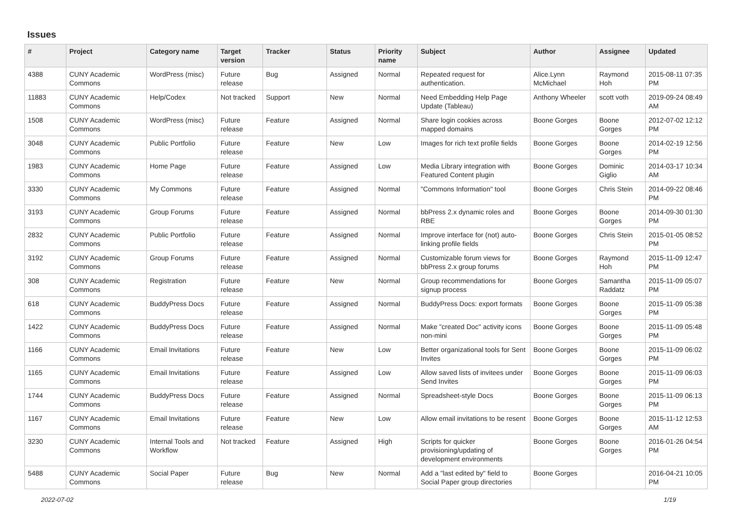Issues
| # | Project | Category name | Target version | Tracker | Status | Priority name | Subject | Author | Assignee | Updated |
| --- | --- | --- | --- | --- | --- | --- | --- | --- | --- | --- |
| 4388 | CUNY Academic Commons | WordPress (misc) | Future release | Bug | Assigned | Normal | Repeated request for authentication. | Alice.Lynn McMichael | Raymond Hoh | 2015-08-11 07:35 PM |
| 11883 | CUNY Academic Commons | Help/Codex | Not tracked | Support | New | Normal | Need Embedding Help Page Update (Tableau) | Anthony Wheeler | scott voth | 2019-09-24 08:49 AM |
| 1508 | CUNY Academic Commons | WordPress (misc) | Future release | Feature | Assigned | Normal | Share login cookies across mapped domains | Boone Gorges | Boone Gorges | 2012-07-02 12:12 PM |
| 3048 | CUNY Academic Commons | Public Portfolio | Future release | Feature | New | Low | Images for rich text profile fields | Boone Gorges | Boone Gorges | 2014-02-19 12:56 PM |
| 1983 | CUNY Academic Commons | Home Page | Future release | Feature | Assigned | Low | Media Library integration with Featured Content plugin | Boone Gorges | Dominic Giglio | 2014-03-17 10:34 AM |
| 3330 | CUNY Academic Commons | My Commons | Future release | Feature | Assigned | Normal | "Commons Information" tool | Boone Gorges | Chris Stein | 2014-09-22 08:46 PM |
| 3193 | CUNY Academic Commons | Group Forums | Future release | Feature | Assigned | Normal | bbPress 2.x dynamic roles and RBE | Boone Gorges | Boone Gorges | 2014-09-30 01:30 PM |
| 2832 | CUNY Academic Commons | Public Portfolio | Future release | Feature | Assigned | Normal | Improve interface for (not) auto-linking profile fields | Boone Gorges | Chris Stein | 2015-01-05 08:52 PM |
| 3192 | CUNY Academic Commons | Group Forums | Future release | Feature | Assigned | Normal | Customizable forum views for bbPress 2.x group forums | Boone Gorges | Raymond Hoh | 2015-11-09 12:47 PM |
| 308 | CUNY Academic Commons | Registration | Future release | Feature | New | Normal | Group recommendations for signup process | Boone Gorges | Samantha Raddatz | 2015-11-09 05:07 PM |
| 618 | CUNY Academic Commons | BuddyPress Docs | Future release | Feature | Assigned | Normal | BuddyPress Docs: export formats | Boone Gorges | Boone Gorges | 2015-11-09 05:38 PM |
| 1422 | CUNY Academic Commons | BuddyPress Docs | Future release | Feature | Assigned | Normal | Make "created Doc" activity icons non-mini | Boone Gorges | Boone Gorges | 2015-11-09 05:48 PM |
| 1166 | CUNY Academic Commons | Email Invitations | Future release | Feature | New | Low | Better organizational tools for Sent Invites | Boone Gorges | Boone Gorges | 2015-11-09 06:02 PM |
| 1165 | CUNY Academic Commons | Email Invitations | Future release | Feature | Assigned | Low | Allow saved lists of invitees under Send Invites | Boone Gorges | Boone Gorges | 2015-11-09 06:03 PM |
| 1744 | CUNY Academic Commons | BuddyPress Docs | Future release | Feature | Assigned | Normal | Spreadsheet-style Docs | Boone Gorges | Boone Gorges | 2015-11-09 06:13 PM |
| 1167 | CUNY Academic Commons | Email Invitations | Future release | Feature | New | Low | Allow email invitations to be resent | Boone Gorges | Boone Gorges | 2015-11-12 12:53 AM |
| 3230 | CUNY Academic Commons | Internal Tools and Workflow | Not tracked | Feature | Assigned | High | Scripts for quicker provisioning/updating of development environments | Boone Gorges | Boone Gorges | 2016-01-26 04:54 PM |
| 5488 | CUNY Academic Commons | Social Paper | Future release | Bug | New | Normal | Add a "last edited by" field to Social Paper group directories | Boone Gorges | | 2016-04-21 10:05 PM |
2022-07-02 1/19